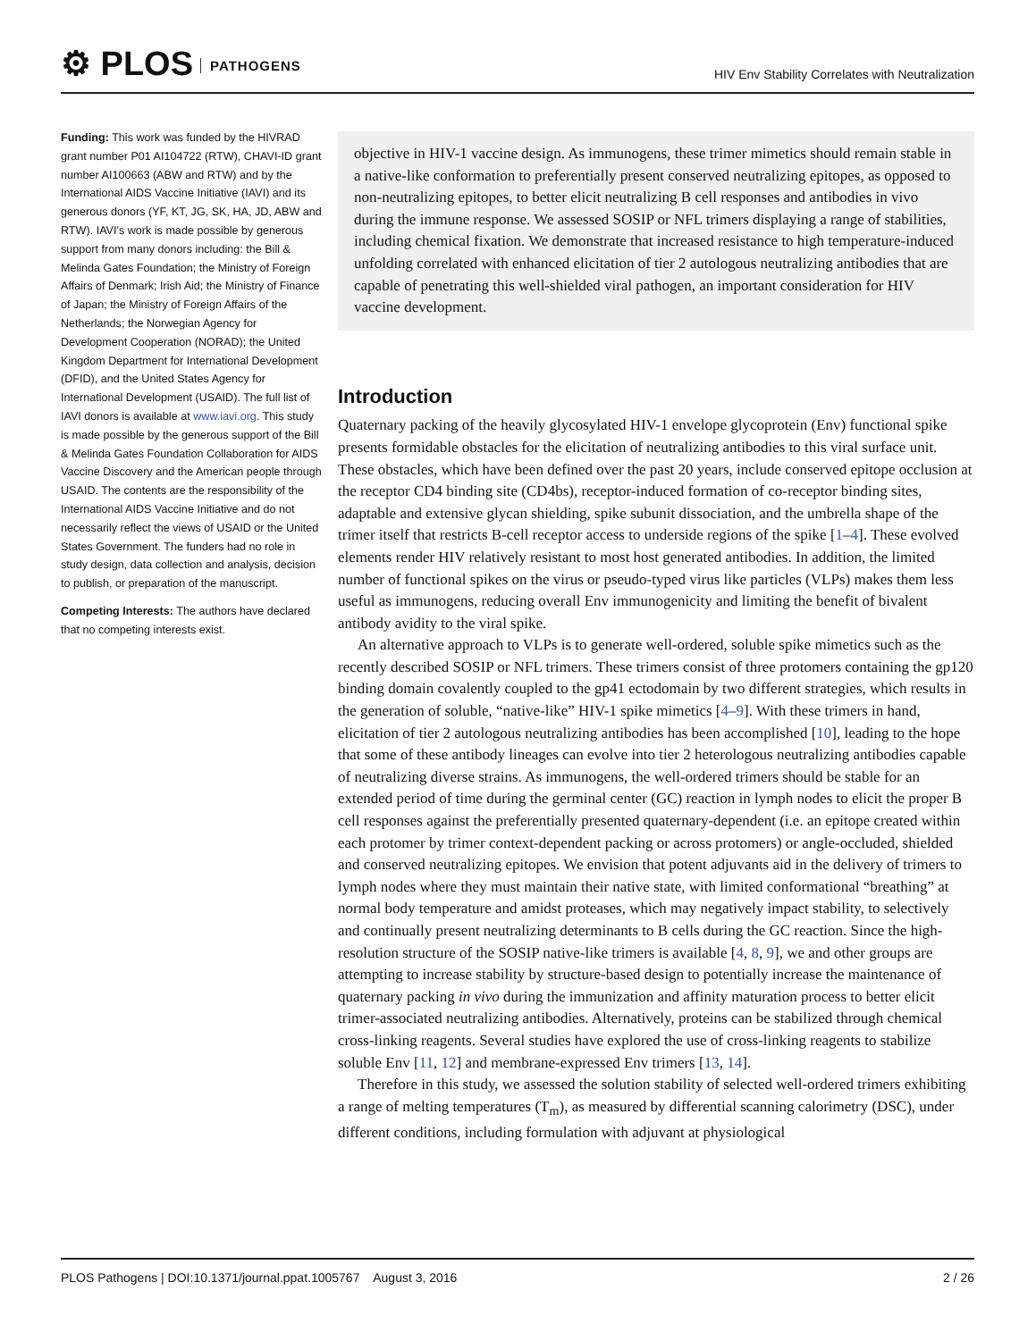⚙ PLOS PATHOGENS
HIV Env Stability Correlates with Neutralization
Funding: This work was funded by the HIVRAD grant number P01 AI104722 (RTW), CHAVI-ID grant number AI100663 (ABW and RTW) and by the International AIDS Vaccine Initiative (IAVI) and its generous donors (YF, KT, JG, SK, HA, JD, ABW and RTW). IAVI's work is made possible by generous support from many donors including: the Bill & Melinda Gates Foundation; the Ministry of Foreign Affairs of Denmark; Irish Aid; the Ministry of Finance of Japan; the Ministry of Foreign Affairs of the Netherlands; the Norwegian Agency for Development Cooperation (NORAD); the United Kingdom Department for International Development (DFID), and the United States Agency for International Development (USAID). The full list of IAVI donors is available at www.iavi.org. This study is made possible by the generous support of the Bill & Melinda Gates Foundation Collaboration for AIDS Vaccine Discovery and the American people through USAID. The contents are the responsibility of the International AIDS Vaccine Initiative and do not necessarily reflect the views of USAID or the United States Government. The funders had no role in study design, data collection and analysis, decision to publish, or preparation of the manuscript.
Competing Interests: The authors have declared that no competing interests exist.
objective in HIV-1 vaccine design. As immunogens, these trimer mimetics should remain stable in a native-like conformation to preferentially present conserved neutralizing epitopes, as opposed to non-neutralizing epitopes, to better elicit neutralizing B cell responses and antibodies in vivo during the immune response. We assessed SOSIP or NFL trimers displaying a range of stabilities, including chemical fixation. We demonstrate that increased resistance to high temperature-induced unfolding correlated with enhanced elicitation of tier 2 autologous neutralizing antibodies that are capable of penetrating this well-shielded viral pathogen, an important consideration for HIV vaccine development.
Introduction
Quaternary packing of the heavily glycosylated HIV-1 envelope glycoprotein (Env) functional spike presents formidable obstacles for the elicitation of neutralizing antibodies to this viral surface unit. These obstacles, which have been defined over the past 20 years, include conserved epitope occlusion at the receptor CD4 binding site (CD4bs), receptor-induced formation of co-receptor binding sites, adaptable and extensive glycan shielding, spike subunit dissociation, and the umbrella shape of the trimer itself that restricts B-cell receptor access to underside regions of the spike [1–4]. These evolved elements render HIV relatively resistant to most host generated antibodies. In addition, the limited number of functional spikes on the virus or pseudo-typed virus like particles (VLPs) makes them less useful as immunogens, reducing overall Env immunogenicity and limiting the benefit of bivalent antibody avidity to the viral spike.
An alternative approach to VLPs is to generate well-ordered, soluble spike mimetics such as the recently described SOSIP or NFL trimers. These trimers consist of three protomers containing the gp120 binding domain covalently coupled to the gp41 ectodomain by two different strategies, which results in the generation of soluble, “native-like” HIV-1 spike mimetics [4–9]. With these trimers in hand, elicitation of tier 2 autologous neutralizing antibodies has been accomplished [10], leading to the hope that some of these antibody lineages can evolve into tier 2 heterologous neutralizing antibodies capable of neutralizing diverse strains. As immunogens, the well-ordered trimers should be stable for an extended period of time during the germinal center (GC) reaction in lymph nodes to elicit the proper B cell responses against the preferentially presented quaternary-dependent (i.e. an epitope created within each protomer by trimer context-dependent packing or across protomers) or angle-occluded, shielded and conserved neutralizing epitopes. We envision that potent adjuvants aid in the delivery of trimers to lymph nodes where they must maintain their native state, with limited conformational “breathing” at normal body temperature and amidst proteases, which may negatively impact stability, to selectively and continually present neutralizing determinants to B cells during the GC reaction. Since the high-resolution structure of the SOSIP native-like trimers is available [4, 8, 9], we and other groups are attempting to increase stability by structure-based design to potentially increase the maintenance of quaternary packing in vivo during the immunization and affinity maturation process to better elicit trimer-associated neutralizing antibodies. Alternatively, proteins can be stabilized through chemical cross-linking reagents. Several studies have explored the use of cross-linking reagents to stabilize soluble Env [11, 12] and membrane-expressed Env trimers [13, 14].
Therefore in this study, we assessed the solution stability of selected well-ordered trimers exhibiting a range of melting temperatures (T<sub>m</sub>), as measured by differential scanning calorimetry (DSC), under different conditions, including formulation with adjuvant at physiological
PLOS Pathogens | DOI:10.1371/journal.ppat.1005767 August 3, 2016
2 / 26